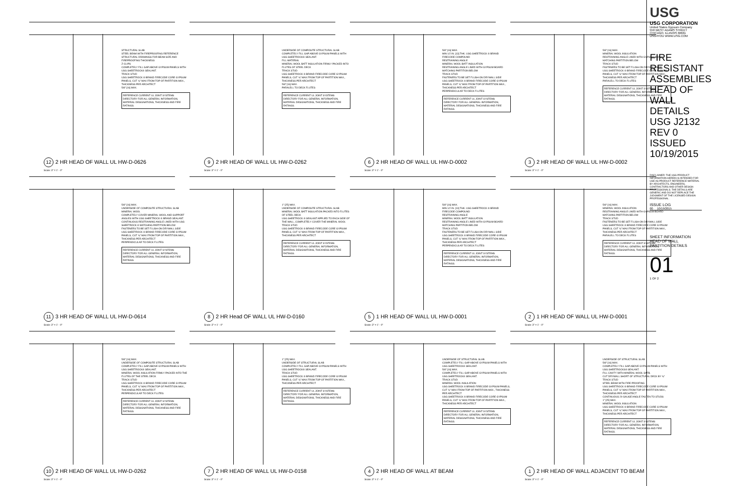STRUCTURAL SLAB
STEEL BEAM WITH FIREPROOFING REFERENCE STRUCTURAL DRAWINGS FOR BEAM SIZE AND FIREPROOFING THICKNESS
Z-CLIPS
COMPLETELY FILL GAP ABOVE GYPSUM PANELS WITH USG SHEETROCK® SEALANT.
TRACK STUD
USG SHEETROCK ® BRAND FIRECODE CORE GYPSUM PANELS, CUT ⅝" MAX FROM TOP OF PARTITION MAX., THICKNESS PER ARCHITECT
5/8" [16] MAX.
REFERENCE CURRENT UL JOINT SYSTEMS DIRECTORY FOR ALL GENERAL INFORMATION, MATERIAL DESIGNATIONS, THICKNESS AND FIRE RATINGS.
12 2 HR HEAD OF WALL UL HW-D-0626
Scale: 3" = 1' - 0"
UNDERSIDE OF COMPOSITE STRUCTURAL SLAB
COMPLETELY FILL GAP ABOVE GYPSUM PANELS WITH USG SHEETROCK® SEALANT.
FILL MATERIAL
MINERAL WOOL BATT INSULATION FIRMLY PACKED INTO FLUTES OF STEEL DECK
TRACK STUD
USG SHEETROCK ® BRAND FIRECODE CORE GYPSUM PANELS, CUT ⅝" MAX FROM TOP OF PARTITION MAX., THICKNESS PER ARCHITECT
5/8" [16] MAX.
PARALELL TO DECK FLUTES
REFERENCE CURRENT UL JOINT SYSTEMS DIRECTORY FOR ALL GENERAL INFORMATION, MATERIAL DESIGNATIONS, THICKNESS AND FIRE RATINGS.
9 2 HR HEAD OF WALL UL HW-D-0262
Scale: 3" = 1' - 0"
5/8" [16] MAX.
MIN 1/2 IN. [13] THK. USG SHEETROCK ® BRAND FIRECODE COMPOUND
RESTRAINING ANGLE
MINERAL WOOL BATT INSULATION
RESTRAINING ANGLE LINED WITH GYPSUM BOARD MATCHING PARTITION BELOW
TRACK STUD
FASTENERS TO BE SET FLUSH ON DRYWALL SIDE
USG SHEETROCK ® BRAND FIRECODE CORE GYPSUM PANELS, CUT ⅝" MAX FROM TOP OF PARTITION MAX., THICKNESS PER ARCHITECT
PERPENDICULAR TO DECK FLUTES
REFERENCE CURRENT UL JOINT SYSTEMS DIRECTORY FOR ALL GENERAL INFORMATION, MATERIAL DESIGNATIONS, THICKNESS AND FIRE RATINGS.
6 2 HR HEAD OF WALL UL HW-D-0002
Scale: 3" = 1' - 0"
5/8" [16] MAX.
MINERAL WOOL INSULATION
RESTRAINING ANGLE LINED WITH GYPSUM BOARD MATCHING PARTITION BELOW
TRACK STUD
FASTENERS TO BE SET FLUSH ON DRYWALL SIDE
USG SHEETROCK ® BRAND FIRECODE CORE GYPSUM PANELS, CUT ⅝" MAX FROM TOP OF PARTITION MAX., THICKNESS PER ARCHITECT
PARALELL TO DECK FLUTES
REFERENCE CURRENT UL JOINT SYSTEMS DIRECTORY FOR ALL GENERAL INFORMATION, MATERIAL DESIGNATIONS, THICKNESS AND FIRE RATINGS.
3 2 HR HEAD OF WALL UL HW-D-0002
Scale: 3" = 1' - 0"
5/8" [16] MAX.
UNDERSIDE OF COMPOSITE STRUCTURAL SLAB
MINERAL WOOL
COMPLETELY COVER MINERAL WOOL AND SUPPORT ANGLES WITH USG SHEETROCK ® BRAND SEALANT.
CONTINUOUS RESTRAINING ANGLE LINED WITH USG SHEETROCK ® MATCHING PARTITION BELOW
FASTENERS TO BE SET FLUSH ON DRYWALL SIDE
USG SHEETROCK ® BRAND FIRECODE CORE GYPSUM PANELS, CUT ⅝" MAX FROM TOP OF PARTITION MAX., THICKNESS PER ARCHITECT
PERPENDICULAR TO DECK FLUTES
REFERENCE CURRENT UL JOINT SYSTEMS DIRECTORY FOR ALL GENERAL INFORMATION, MATERIAL DESIGNATIONS, THICKNESS AND FIRE RATINGS.
11 3 HR HEAD OF WALL UL HW-D-0614
Scale: 3" = 1' - 0"
1" [25] MAX.
UNDERSIDE OF COMPOSITE STRUCTURAL SLAB
MINERAL WOOL BATT INSULATION PACKED INTO FLUTES OF STEEL DECK
USG SHEETROCK ® SEALANT APPLIED TO EACH SIDE OF THE WALL, COMPLETELY COVER THE MINERAL WOOL
TRACK STUD
USG SHEETROCK ® BRAND FIRECODE CORE GYPSUM PANELS, CUT ⅝" MAX FROM TOP OF PARTITION MAX., THICKNESS PER ARCHITECT
REFERENCE CURRENT UL JOINT SYSTEMS DIRECTORY FOR ALL GENERAL INFORMATION, MATERIAL DESIGNATIONS, THICKNESS AND FIRE RATINGS.
8 2 HR Head OF WALL UL HW-D-0160
Scale: 3" = 1' - 0"
5/8" [16] MAX.
MIN 1/2 IN. [13] THK. USG SHEETROCK ® BRAND FIRECODE COMPOUND
RESTRAINING ANGLE
MINERAL WOOL BATT INSULATION
RESTRAINING ANGLE LINED WITH GYPSUM BOARD MATCHING PARTITION BELOW
TRACK STUD
FASTENERS TO BE SET FLUSH ON DRYWALL SIDE
USG SHEETROCK ® BRAND FIRECODE CORE GYPSUM PANELS, CUT ⅝" MAX FROM TOP OF PARTITION MAX., THICKNESS PER ARCHITECT
PERPENDICULAR TO DECK FLUTES
REFERENCE CURRENT UL JOINT SYSTEMS DIRECTORY FOR ALL GENERAL INFORMATION, MATERIAL DESIGNATIONS, THICKNESS AND FIRE RATINGS.
5 1 HR HEAD OF WALL UL HW-D-0001
Scale: 3" = 1' - 0"
5/8" [16] MAX.
MINERAL WOOL INSULATION
RESTRAINING ANGLE LINED WITH GYPSUM BOARD MATCHING PARTITION BELOW
TRACK STUD
FASTENERS TO BE SET FLUSH ON DRYWALL SIDE
USG SHEETROCK ® BRAND FIRECODE CORE GYPSUM PANELS, CUT ⅝" MAX FROM TOP OF PARTITION MAX., THICKNESS PER ARCHITECT
PARALELL TO DECK FLUTES
REFERENCE CURRENT UL JOINT SYSTEMS DIRECTORY FOR ALL GENERAL INFORMATION, MATERIAL DESIGNATIONS, THICKNESS AND FIRE RATINGS.
2 1 HR HEAD OF WALL UL HW-D-0001
Scale: 3" = 1' - 0"
5/8" [16] MAX.
UNDERSIDE OF COMPOSITE STRUCTURAL SLAB
COMPLETELY FILL GAP ABOVE GYPSUM PANELS WITH USG SHEETROCK® SEALANT.
MINERAL WOOL INSULATION FIRMLY PACKED INTO THE FLUTES OF THE STEEL DECK
TRACK STUD
USG SHEETROCK ® BRAND FIRECODE CORE GYPSUM PANELS, CUT ⅝" MAX FROM TOP OF PARTITION MAX., THICKNESS PER ARCHITECT
PERPENDICULAR TO DECK FLUTES
REFERENCE CURRENT UL JOINT SYSTEMS DIRECTORY FOR ALL GENERAL INFORMATION, MATERIAL DESIGNATIONS, THICKNESS AND FIRE RATINGS.
10 2 HR HEAD OF WALL UL HW-D-0262
Scale: 3" = 1' - 0"
1" [25] MAX.
UNDERSIDE OF STRUCTURAL SLAB
COMPLETELY FILL GAP ABOVE GYPSUM PANELS WITH USG SHEETROCK® SEALANT.
TRACK STUD
USG SHEETROCK ® BRAND FIRECODE CORE GYPSUM PANELS, CUT ⅝" MAX FROM TOP OF PARTITION MAX., THICKNESS PER ARCHITECT
REFERENCE CURRENT UL JOINT SYSTEMS DIRECTORY FOR ALL GENERAL INFORMATION, MATERIAL DESIGNATIONS, THICKNESS AND FIRE RATINGS.
7 2 HR HEAD OF WALL UL HW-D-0158
Scale: 3" = 1' - 0"
UNDERSIDE OF STRUCTURAL SLAB
COMPLETELY FILL GAP ABOVE GYPSUM PANELS WITH USG SHEETROCK® SEALANT.
5/8" [16] MAX.
COMPLETELY FILL GAP ABOVE GYPSUM PANELS WITH USG SHEETROCK® SEALANT.
TRACK STUD
MINERAL WOOL INSULATION
USG SHEETROCK ® BRAND FIRECODE GYPSUM PANELS, CUT ⅝" MAX FROM TOP OF PARTITION MAX., THICKNESS PER ARCHITECT
USG SHEETROCK ® BRAND FIRECODE CORE GYPSUM PANELS, CUT ⅝" MAX FROM TOP OF PARTITION MAX., THICKNESS PER ARCHITECT
REFERENCE CURRENT UL JOINT SYSTEMS DIRECTORY FOR ALL GENERAL INFORMATION, MATERIAL DESIGNATIONS, THICKNESS AND FIRE RATINGS.
4 2 HR HEAD OF WALL AT BEAM
Scale: 3" = 1' - 0"
UNDERSIDE OF STRUCTURAL SLAB
5/8" [16] MAX.
COMPLETELY FILL GAP ABOVE GYPSUM PANELS WITH USG SHEETROCKS® SEALANT.
FILL CAVITY WITH MINERAL WOOL SAFB.
CUT DRYWALL SHORT OF STRUCTURAL DECK BY ⅝"
TRACK STUD
STEEL BEAM WITH FIRE PROOFING
USG SHEETROCK ® BRAND FIRECODE CORE GYPSUM PANELS, CUT ⅝" MAX FROM TOP OF PARTITION MAX., THICKNESS PER ARCHITECT
CONTINUOUS 20 GAUGE ANGLE FASTEN TO STUDS
1" [25] MAX.
MINERAL WOOL INSULATION
USG SHEETROCK ® BRAND FIRECODE CORE GYPSUM PANELS, CUT ⅝" MAX FROM TOP OF PARTITION MAX., THICKNESS PER ARCHITECT
REFERENCE CURRENT UL JOINT SYSTEMS DIRECTORY FOR ALL GENERAL INFORMATION, MATERIAL DESIGNATIONS, THICKNESS AND FIRE RATINGS.
1 2 HR HEAD OF WALL ADJACENT TO BEAM
Scale: 3" = 1' - 0"
USG
USG CORPORATION
United States Gypsum Company
550 WEST ADAMS STREET
CHICAGO, ILLINOIS 60661
USG4YOU WWW.USG.COM
FIRE RESISTANT ASSEMBLIES HEAD OF WALL DETAILS USG J2132 REV 0 ISSUED 10/19/2015
DISCLAIMER: THE USG PRODUCT INFORMATION HEREIN IS INTENDED FOR USE AS PRODUCT REFERENCE MATERIAL BY ARCHITECTS, ENGINEERS, CONTRACTORS AND OTHER DESIGN PROFESSIONALS. THE DETAILS ARE GENERIC AND DO NOT REPLACE THE JUDGMENT OF THE LICENSED DESIGN PROFESSIONAL.
ISSUE LOG
00 10/19/2015
SHEET INFORMATION
HEAD OF WALL
PARTITION DETAILS
01
1 OF 2